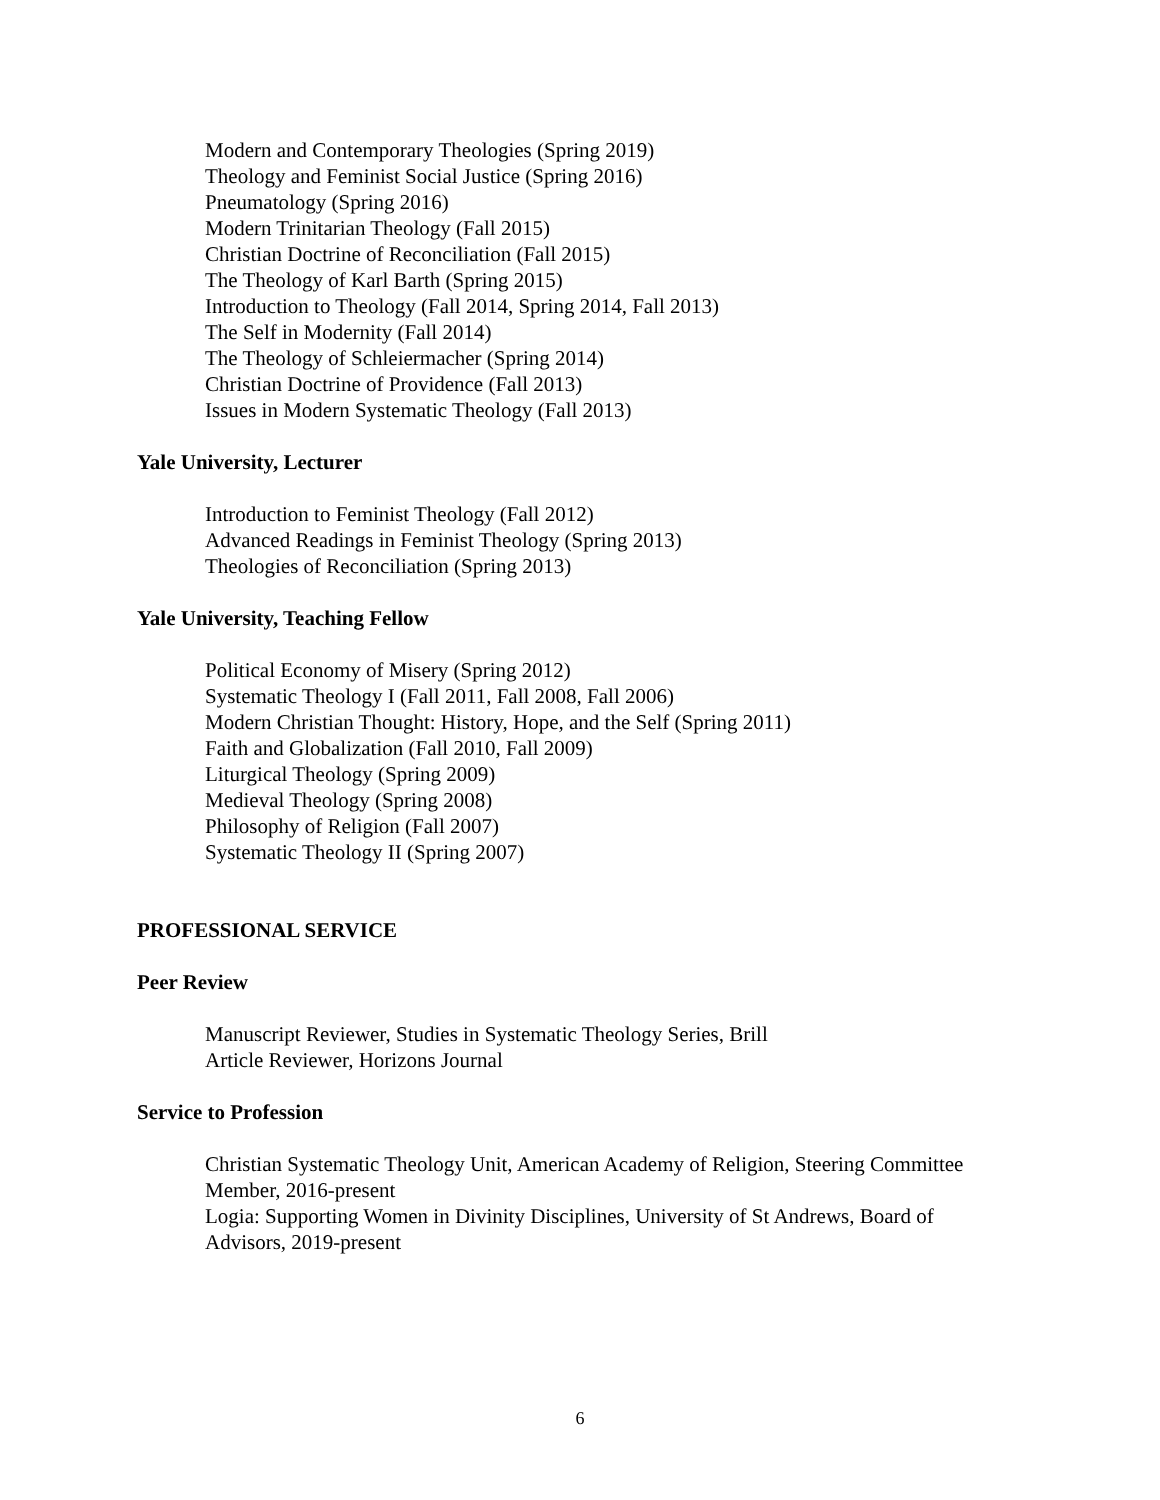Modern and Contemporary Theologies (Spring 2019)
Theology and Feminist Social Justice (Spring 2016)
Pneumatology (Spring 2016)
Modern Trinitarian Theology (Fall 2015)
Christian Doctrine of Reconciliation (Fall 2015)
The Theology of Karl Barth (Spring 2015)
Introduction to Theology (Fall 2014, Spring 2014, Fall 2013)
The Self in Modernity (Fall 2014)
The Theology of Schleiermacher (Spring 2014)
Christian Doctrine of Providence (Fall 2013)
Issues in Modern Systematic Theology (Fall 2013)
Yale University, Lecturer
Introduction to Feminist Theology (Fall 2012)
Advanced Readings in Feminist Theology (Spring 2013)
Theologies of Reconciliation (Spring 2013)
Yale University, Teaching Fellow
Political Economy of Misery (Spring 2012)
Systematic Theology I (Fall 2011, Fall 2008, Fall 2006)
Modern Christian Thought: History, Hope, and the Self (Spring 2011)
Faith and Globalization (Fall 2010, Fall 2009)
Liturgical Theology (Spring 2009)
Medieval Theology (Spring 2008)
Philosophy of Religion (Fall 2007)
Systematic Theology II (Spring 2007)
PROFESSIONAL SERVICE
Peer Review
Manuscript Reviewer, Studies in Systematic Theology Series, Brill
Article Reviewer, Horizons Journal
Service to Profession
Christian Systematic Theology Unit, American Academy of Religion, Steering Committee Member, 2016-present
Logia: Supporting Women in Divinity Disciplines, University of St Andrews, Board of Advisors, 2019-present
6